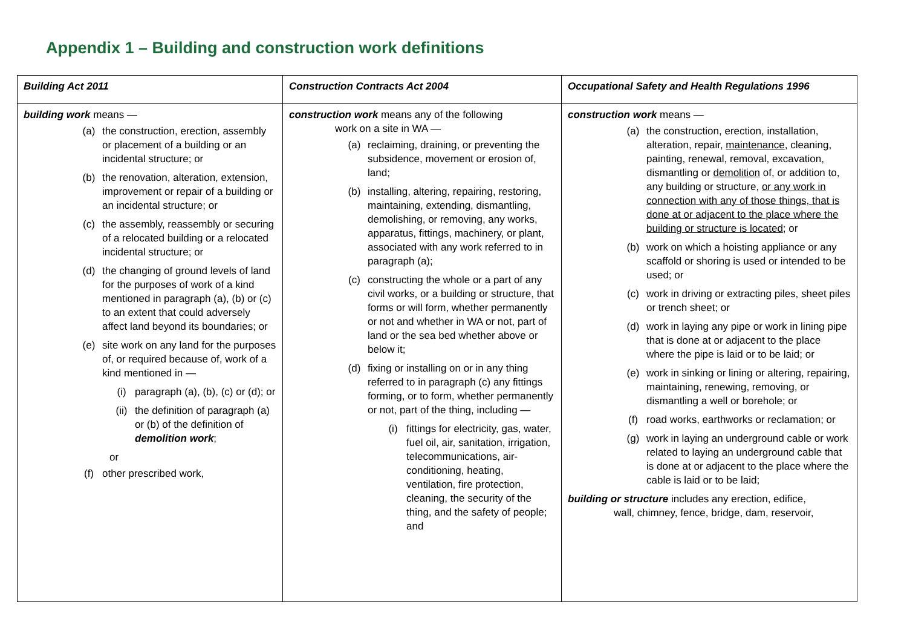Appendix 1 – Building and construction work definitions
| Building Act 2011 | Construction Contracts Act 2004 | Occupational Safety and Health Regulations 1996 |
| --- | --- | --- |
| building work means — (a) the construction, erection, assembly or placement of a building or an incidental structure; or (b) the renovation, alteration, extension, improvement or repair of a building or an incidental structure; or (c) the assembly, reassembly or securing of a relocated building or a relocated incidental structure; or (d) the changing of ground levels of land for the purposes of work of a kind mentioned in paragraph (a), (b) or (c) to an extent that could adversely affect land beyond its boundaries; or (e) site work on any land for the purposes of, or required because of, work of a kind mentioned in — (i) paragraph (a), (b), (c) or (d); or (ii) the definition of paragraph (a) or (b) of the definition of demolition work ; or (f) other prescribed work, | construction work means any of the following work on a site in WA — (a) reclaiming, draining, or preventing the subsidence, movement or erosion of, land; (b) installing, altering, repairing, restoring, maintaining, extending, dismantling, demolishing, or removing, any works, apparatus, fittings, machinery, or plant, associated with any work referred to in paragraph (a); (c) constructing the whole or a part of any civil works, or a building or structure, that forms or will form, whether permanently or not and whether in WA or not, part of land or the sea bed whether above or below it; (d) fixing or installing on or in any thing referred to in paragraph (c) any fittings forming, or to form, whether permanently or not, part of the thing, including — (i) fittings for electricity, gas, water, fuel oil, air, sanitation, irrigation, telecommunications, air-conditioning, heating, ventilation, fire protection, cleaning, the security of the thing, and the safety of people; and | construction work means — (a) the construction, erection, installation, alteration, repair, maintenance , cleaning, painting, renewal, removal, excavation, dismantling or demolition of, or addition to, any building or structure, or any work in connection with any of those things, that is done at or adjacent to the place where the building or structure is located ; or (b) work on which a hoisting appliance or any scaffold or shoring is used or intended to be used; or (c) work in driving or extracting piles, sheet piles or trench sheet; or (d) work in laying any pipe or work in lining pipe that is done at or adjacent to the place where the pipe is laid or to be laid; or (e) work in sinking or lining or altering, repairing, maintaining, renewing, removing, or dismantling a well or borehole; or (f) road works, earthworks or reclamation; or (g) work in laying an underground cable or work related to laying an underground cable that is done at or adjacent to the place where the cable is laid or to be laid; building or structure includes any erection, edifice, wall, chimney, fence, bridge, dam, reservoir, |